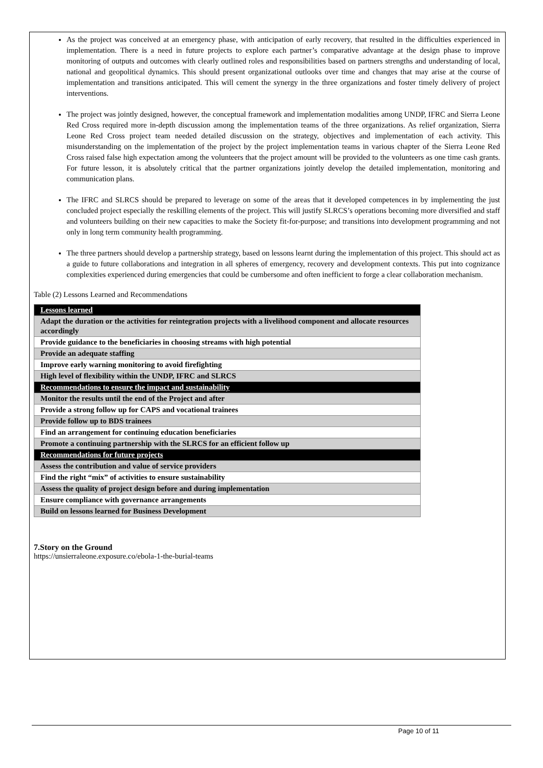As the project was conceived at an emergency phase, with anticipation of early recovery, that resulted in the difficulties experienced in implementation. There is a need in future projects to explore each partner’s comparative advantage at the design phase to improve monitoring of outputs and outcomes with clearly outlined roles and responsibilities based on partners strengths and understanding of local, national and geopolitical dynamics. This should present organizational outlooks over time and changes that may arise at the course of implementation and transitions anticipated. This will cement the synergy in the three organizations and foster timely delivery of project interventions.
The project was jointly designed, however, the conceptual framework and implementation modalities among UNDP, IFRC and Sierra Leone Red Cross required more in-depth discussion among the implementation teams of the three organizations. As relief organization, Sierra Leone Red Cross project team needed detailed discussion on the strategy, objectives and implementation of each activity. This misunderstanding on the implementation of the project by the project implementation teams in various chapter of the Sierra Leone Red Cross raised false high expectation among the volunteers that the project amount will be provided to the volunteers as one time cash grants. For future lesson, it is absolutely critical that the partner organizations jointly develop the detailed implementation, monitoring and communication plans.
The IFRC and SLRCS should be prepared to leverage on some of the areas that it developed competences in by implementing the just concluded project especially the reskilling elements of the project. This will justify SLRCS’s operations becoming more diversified and staff and volunteers building on their new capacities to make the Society fit-for-purpose; and transitions into development programming and not only in long term community health programming.
The three partners should develop a partnership strategy, based on lessons learnt during the implementation of this project. This should act as a guide to future collaborations and integration in all spheres of emergency, recovery and development contexts. This put into cognizance complexities experienced during emergencies that could be cumbersome and often inefficient to forge a clear collaboration mechanism.
Table (2) Lessons Learned and Recommendations
| Lessons learned |
| Adapt the duration or the activities for reintegration projects with a livelihood component and allocate resources accordingly |
| Provide guidance to the beneficiaries in choosing streams with high potential |
| Provide an adequate staffing |
| Improve early warning monitoring to avoid firefighting |
| High level of flexibility within the UNDP, IFRC and SLRCS |
| Recommendations to ensure the impact and sustainability |
| Monitor the results until the end of the Project and after |
| Provide a strong follow up for CAPS and vocational trainees |
| Provide follow up to BDS trainees |
| Find an arrangement for continuing education beneficiaries |
| Promote a continuing partnership with the SLRCS for an efficient follow up |
| Recommendations for future projects |
| Assess the contribution and value of service providers |
| Find the right “mix” of activities to ensure sustainability |
| Assess the quality of project design before and during implementation |
| Ensure compliance with governance arrangements |
| Build on lessons learned for Business Development |
7.Story on the Ground
https://unsierraleone.exposure.co/ebola-1-the-burial-teams
Page 10 of 11